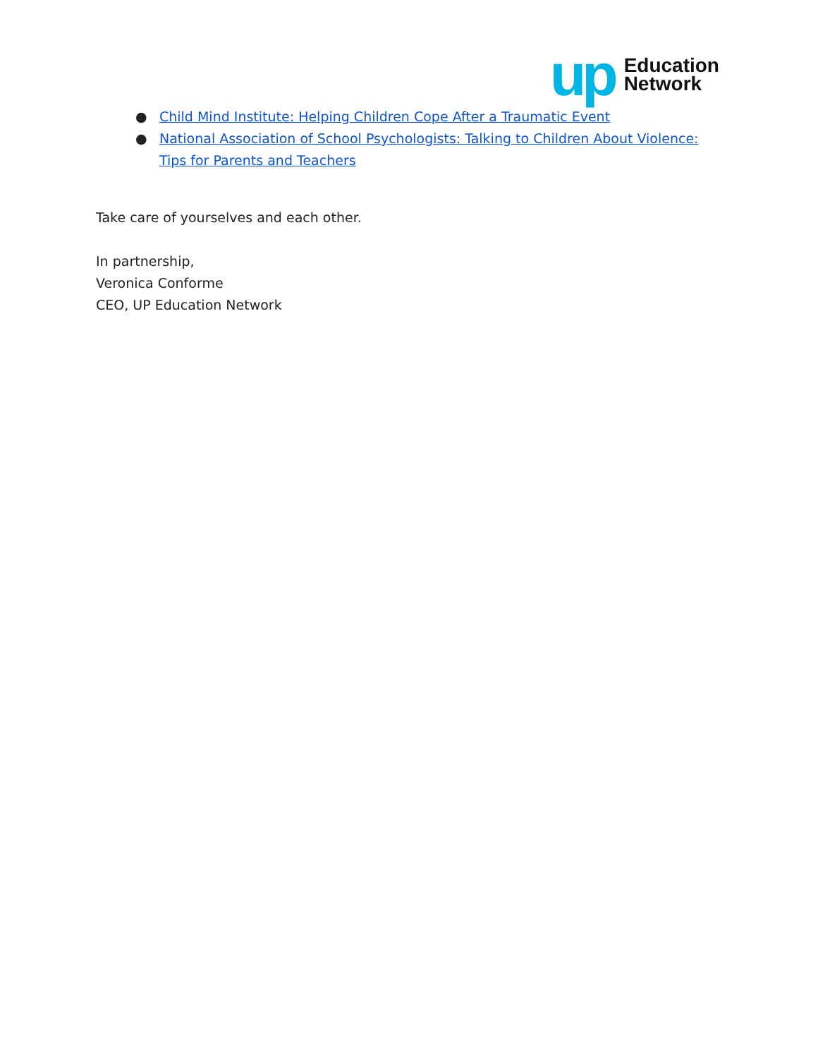up
Education
Network
● Child Mind Institute: Helping Children Cope After a Traumatic Event
● National Association of School Psychologists: Talking to Children About Violence: Tips for Parents and Teachers
Take care of yourselves and each other.
In partnership,
Veronica Conforme
CEO, UP Education Network